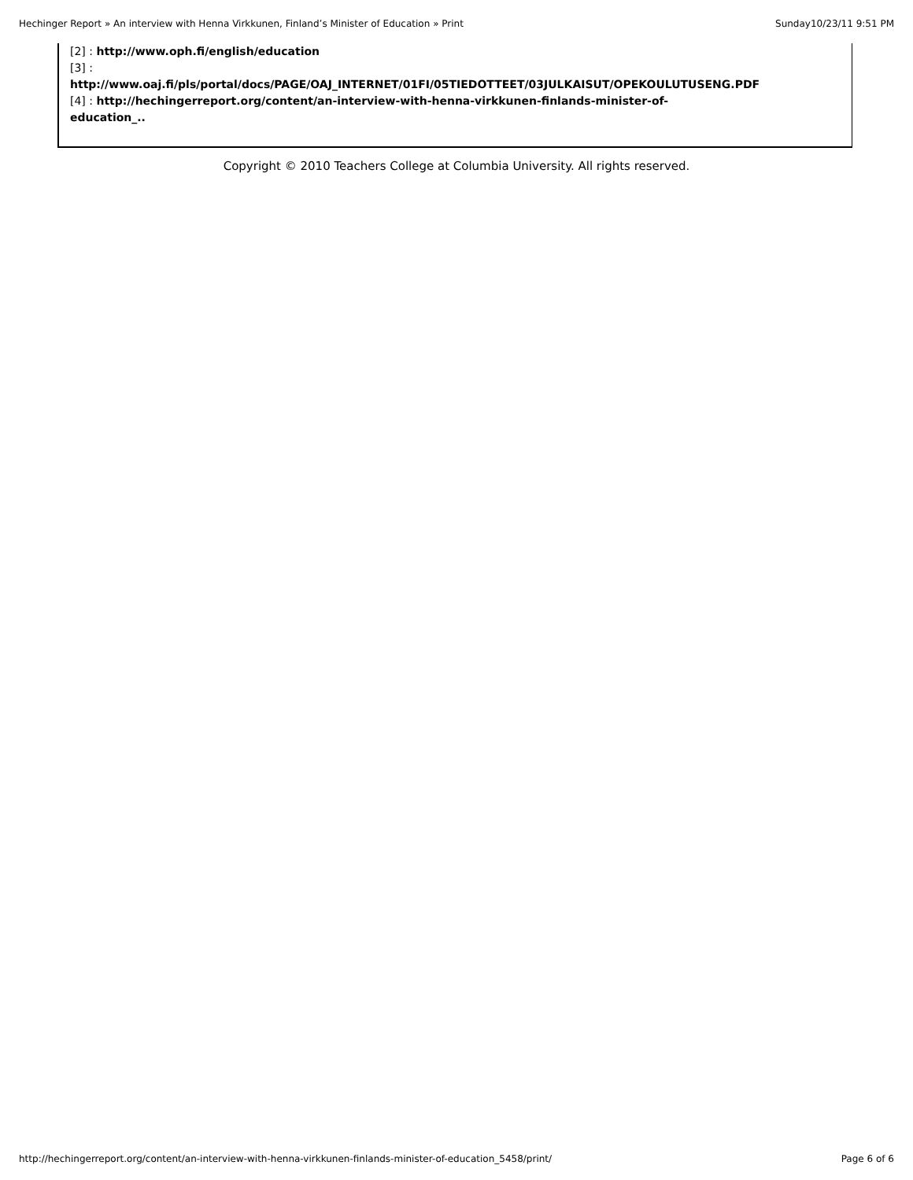Hechinger Report » An interview with Henna Virkkunen, Finland’s Minister of Education » Print Sunday10/23/11 9:51 PM
[2] : http://www.oph.fi/english/education
[3] :
http://www.oaj.fi/pls/portal/docs/PAGE/OAJ_INTERNET/01FI/05TIEDOTTEET/03JULKAISUT/OPEKOULUTUSENG.PDF
[4] : http://hechingerreport.org/content/an-interview-with-henna-virkkunen-finlands-minister-of-
education_..
Copyright © 2010 Teachers College at Columbia University. All rights reserved.
http://hechingerreport.org/content/an-interview-with-henna-virkkunen-finlands-minister-of-education_5458/print/ Page 6 of 6